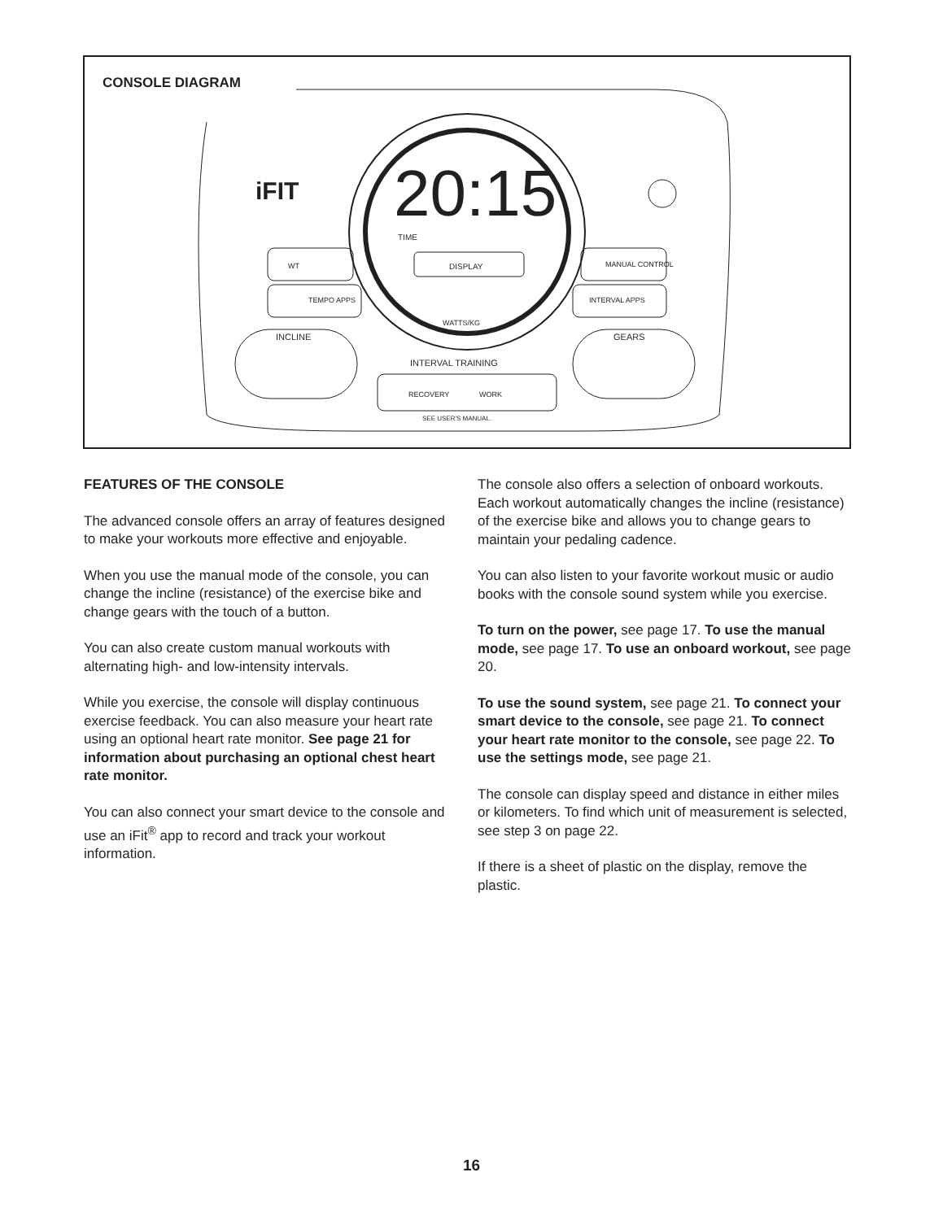CONSOLE DIAGRAM
DISPLAY
20:15
TIME
iFIT
WT
TEMPO APPS
MANUAL CONTROL
INTERVAL APPS
INCLINE
GEARS
INTERVAL TRAINING
RECOVERY
WORK
SEE USER'S MANUAL.
WATTS/KG
FEATURES OF THE CONSOLE
The advanced console offers an array of features designed to make your workouts more effective and enjoyable.
When you use the manual mode of the console, you can change the incline (resistance) of the exercise bike and change gears with the touch of a button.
You can also create custom manual workouts with alternating high- and low-intensity intervals.
While you exercise, the console will display continuous exercise feedback. You can also measure your heart rate using an optional heart rate monitor. See page 21 for information about purchasing an optional chest heart rate monitor.
You can also connect your smart device to the console and use an iFit<sup>®</sup> app to record and track your workout information.
The console also offers a selection of onboard workouts. Each workout automatically changes the incline (resistance) of the exercise bike and allows you to change gears to maintain your pedaling cadence.
You can also listen to your favorite workout music or audio books with the console sound system while you exercise.
To turn on the power, see page 17. To use the manual mode, see page 17. To use an onboard workout, see page 20.
To use the sound system, see page 21. To connect your smart device to the console, see page 21. To connect your heart rate monitor to the console, see page 22. To use the settings mode, see page 21.
The console can display speed and distance in either miles or kilometers. To find which unit of measurement is selected, see step 3 on page 22.
If there is a sheet of plastic on the display, remove the plastic.
16